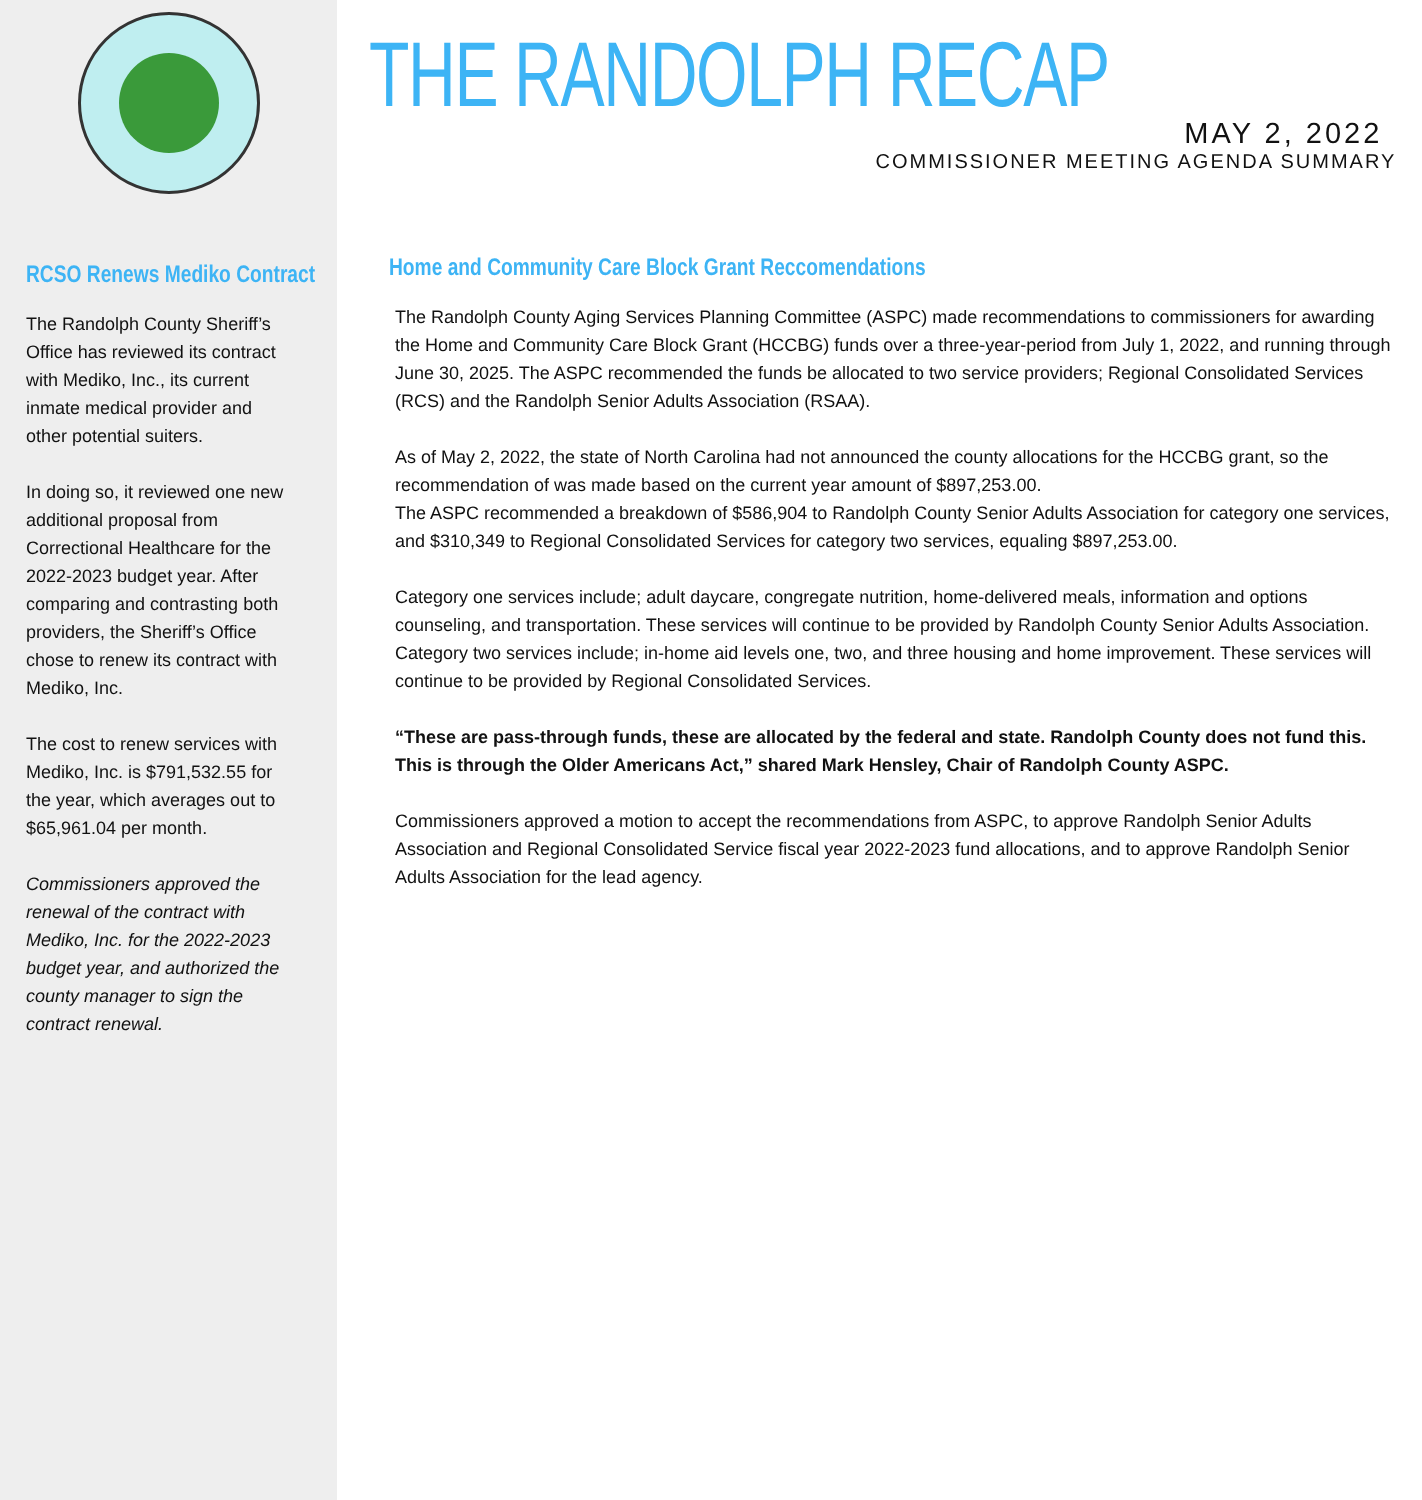RCSO Renews Mediko Contract
The Randolph County Sheriff’s Office has reviewed its contract with Mediko, Inc., its current inmate medical provider and other potential suiters.
In doing so, it reviewed one new additional proposal from Correctional Healthcare for the 2022-2023 budget year. After comparing and contrasting both providers, the Sheriff’s Office chose to renew its contract with Mediko, Inc.
The cost to renew services with Mediko, Inc. is $791,532.55 for the year, which averages out to $65,961.04 per month.
Commissioners approved the renewal of the contract with Mediko, Inc. for the 2022-2023 budget year, and authorized the county manager to sign the contract renewal.
THE RANDOLPH RECAP
MAY 2, 2022
COMMISSIONER MEETING AGENDA SUMMARY
Home and Community Care Block Grant Reccomendations
The Randolph County Aging Services Planning Committee (ASPC) made recommendations to commissioners for awarding the Home and Community Care Block Grant (HCCBG) funds over a three-year-period from July 1, 2022, and running through June 30, 2025. The ASPC recommended the funds be allocated to two service providers; Regional Consolidated Services (RCS) and the Randolph Senior Adults Association (RSAA).
As of May 2, 2022, the state of North Carolina had not announced the county allocations for the HCCBG grant, so the recommendation of was made based on the current year amount of $897,253.00.
The ASPC recommended a breakdown of $586,904 to Randolph County Senior Adults Association for category one services, and $310,349 to Regional Consolidated Services for category two services, equaling $897,253.00.
Category one services include; adult daycare, congregate nutrition, home-delivered meals, information and options counseling, and transportation. These services will continue to be provided by Randolph County Senior Adults Association. Category two services include; in-home aid levels one, two, and three housing and home improvement. These services will continue to be provided by Regional Consolidated Services.
“These are pass-through funds, these are allocated by the federal and state. Randolph County does not fund this. This is through the Older Americans Act,” shared Mark Hensley, Chair of Randolph County ASPC.
Commissioners approved a motion to accept the recommendations from ASPC, to approve Randolph Senior Adults Association and Regional Consolidated Service fiscal year 2022-2023 fund allocations, and to approve Randolph Senior Adults Association for the lead agency.